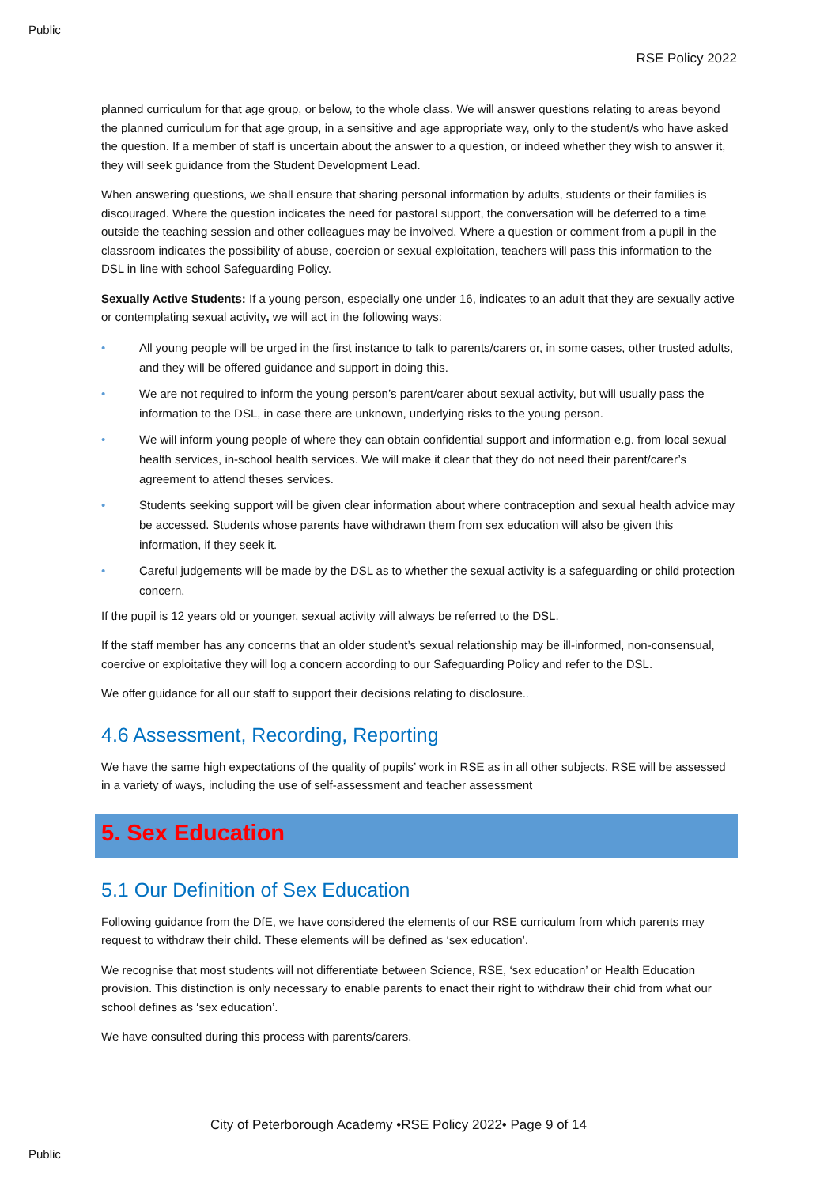Public
RSE Policy 2022
planned curriculum for that age group, or below, to the whole class. We will answer questions relating to areas beyond the planned curriculum for that age group, in a sensitive and age appropriate way, only to the student/s who have asked the question. If a member of staff is uncertain about the answer to a question, or indeed whether they wish to answer it, they will seek guidance from the Student Development Lead.
When answering questions, we shall ensure that sharing personal information by adults, students or their families is discouraged. Where the question indicates the need for pastoral support, the conversation will be deferred to a time outside the teaching session and other colleagues may be involved. Where a question or comment from a pupil in the classroom indicates the possibility of abuse, coercion or sexual exploitation, teachers will pass this information to the DSL in line with school Safeguarding Policy.
Sexually Active Students: If a young person, especially one under 16, indicates to an adult that they are sexually active or contemplating sexual activity, we will act in the following ways:
• All young people will be urged in the first instance to talk to parents/carers or, in some cases, other trusted adults, and they will be offered guidance and support in doing this.
• We are not required to inform the young person’s parent/carer about sexual activity, but will usually pass the information to the DSL, in case there are unknown, underlying risks to the young person.
• We will inform young people of where they can obtain confidential support and information e.g. from local sexual health services, in-school health services. We will make it clear that they do not need their parent/carer’s agreement to attend theses services.
• Students seeking support will be given clear information about where contraception and sexual health advice may be accessed. Students whose parents have withdrawn them from sex education will also be given this information, if they seek it.
• Careful judgements will be made by the DSL as to whether the sexual activity is a safeguarding or child protection concern.
If the pupil is 12 years old or younger, sexual activity will always be referred to the DSL.
If the staff member has any concerns that an older student’s sexual relationship may be ill-informed, non-consensual, coercive or exploitative they will log a concern according to our Safeguarding Policy and refer to the DSL.
We offer guidance for all our staff to support their decisions relating to disclosure..
4.6 Assessment, Recording, Reporting
We have the same high expectations of the quality of pupils’ work in RSE as in all other subjects. RSE will be assessed in a variety of ways, including the use of self-assessment and teacher assessment
5. Sex Education
5.1 Our Definition of Sex Education
Following guidance from the DfE, we have considered the elements of our RSE curriculum from which parents may request to withdraw their child. These elements will be defined as ‘sex education’.
We recognise that most students will not differentiate between Science, RSE, ‘sex education’ or Health Education provision. This distinction is only necessary to enable parents to enact their right to withdraw their chid from what our school defines as ‘sex education’.
We have consulted during this process with parents/carers.
City of Peterborough Academy •RSE Policy 2022• Page 9 of 14
Public